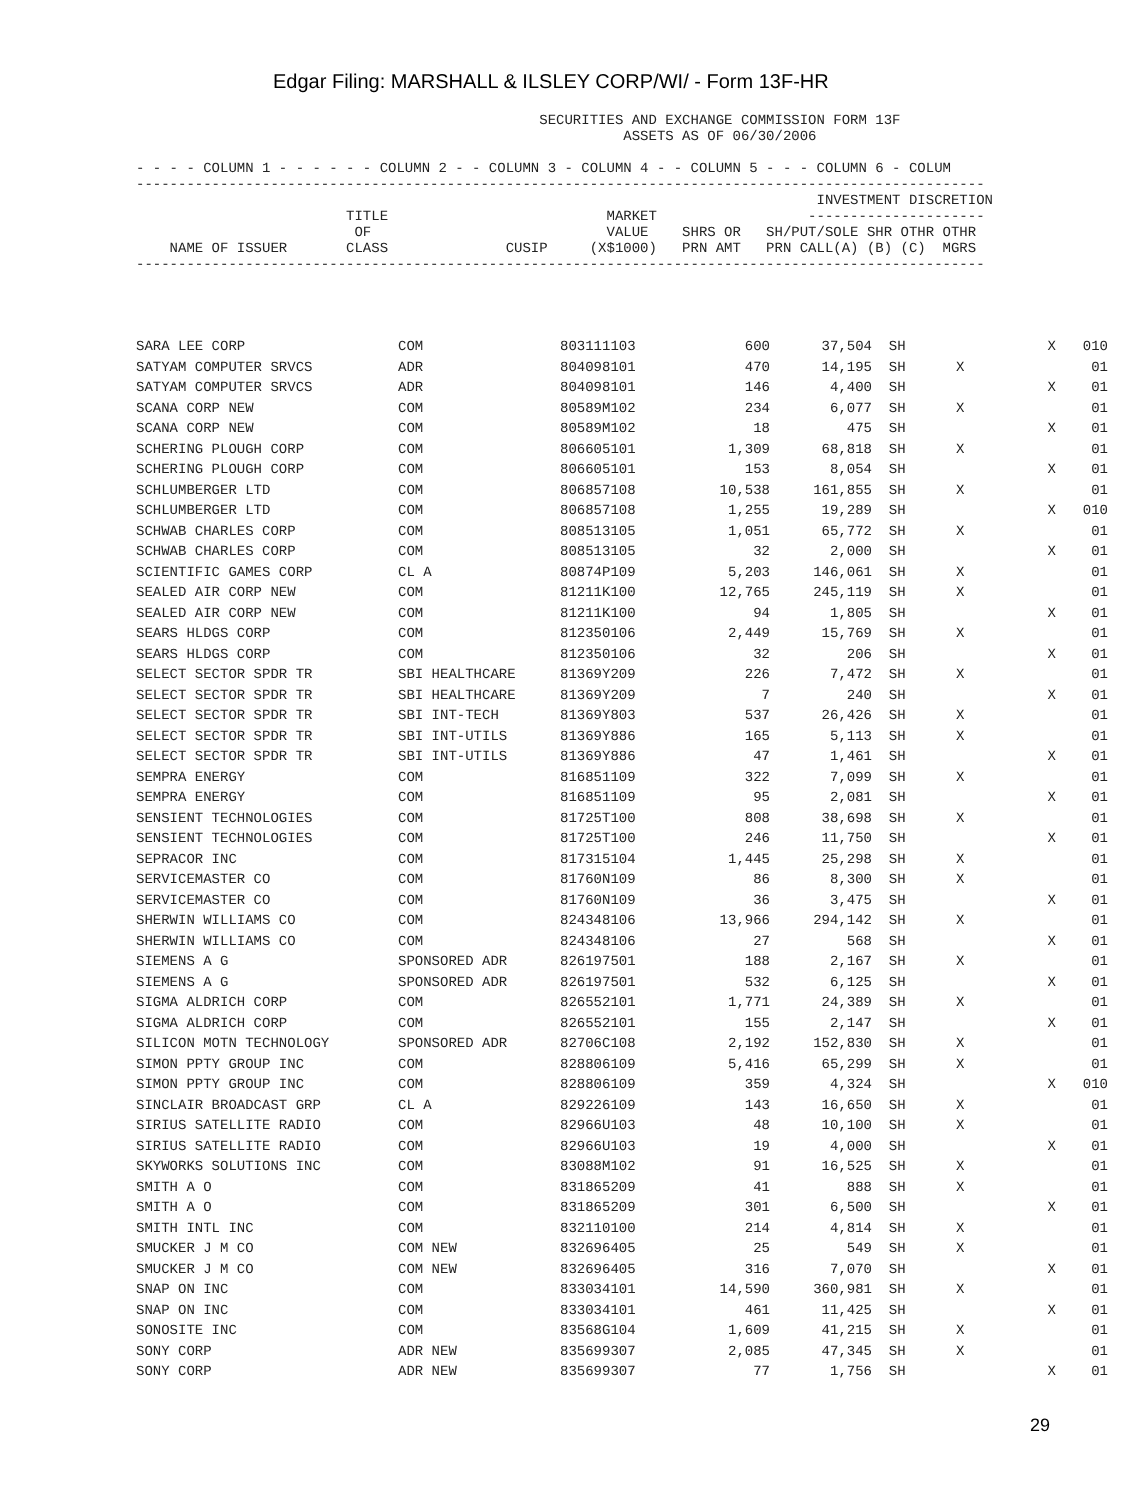Edgar Filing: MARSHALL & ILSLEY CORP/WI/ - Form 13F-HR
SECURITIES AND EXCHANGE COMMISSION FORM 13F ASSETS AS OF 06/30/2006 - - - - COLUMN 1 - - - - - - COLUMN 2 - - COLUMN 3 - COLUMN 4 - - COLUMN 5 - - - COLUMN 6 - COLUM ----------------------------------------------------------------------------------------------------- INVESTMENT DISCRETION TITLE MARKET --------------------- OF VALUE SHRS OR SH/PUT/SOLE SHR OTHR OTHR NAME OF ISSUER CLASS CUSIP (X$1000) PRN AMT PRN CALL(A) (B) (C) MGRS -----------------------------------------------------------------------------------------------------
| SARA LEE CORP | COM | 803111103 | 600 | 37,504 | SH | X | 010 |
| SATYAM COMPUTER SRVCS | ADR | 804098101 | 470 | 14,195 | SH X | | 01 |
| SATYAM COMPUTER SRVCS | ADR | 804098101 | 146 | 4,400 | SH | X | 01 |
| SCANA CORP NEW | COM | 80589M102 | 234 | 6,077 | SH X | | 01 |
| SCANA CORP NEW | COM | 80589M102 | 18 | 475 | SH | X | 01 |
| SCHERING PLOUGH CORP | COM | 806605101 | 1,309 | 68,818 | SH X | | 01 |
| SCHERING PLOUGH CORP | COM | 806605101 | 153 | 8,054 | SH | X | 01 |
| SCHLUMBERGER LTD | COM | 806857108 | 10,538 | 161,855 | SH X | | 01 |
| SCHLUMBERGER LTD | COM | 806857108 | 1,255 | 19,289 | SH | X | 010 |
| SCHWAB CHARLES CORP | COM | 808513105 | 1,051 | 65,772 | SH X | | 01 |
| SCHWAB CHARLES CORP | COM | 808513105 | 32 | 2,000 | SH | X | 01 |
| SCIENTIFIC GAMES CORP | CL A | 80874P109 | 5,203 | 146,061 | SH X | | 01 |
| SEALED AIR CORP NEW | COM | 81211K100 | 12,765 | 245,119 | SH X | | 01 |
| SEALED AIR CORP NEW | COM | 81211K100 | 94 | 1,805 | SH | X | 01 |
| SEARS HLDGS CORP | COM | 812350106 | 2,449 | 15,769 | SH X | | 01 |
| SEARS HLDGS CORP | COM | 812350106 | 32 | 206 | SH | X | 01 |
| SELECT SECTOR SPDR TR | SBI HEALTHCARE | 81369Y209 | 226 | 7,472 | SH X | | 01 |
| SELECT SECTOR SPDR TR | SBI HEALTHCARE | 81369Y209 | 7 | 240 | SH | X | 01 |
| SELECT SECTOR SPDR TR | SBI INT-TECH | 81369Y803 | 537 | 26,426 | SH X | | 01 |
| SELECT SECTOR SPDR TR | SBI INT-UTILS | 81369Y886 | 165 | 5,113 | SH X | | 01 |
| SELECT SECTOR SPDR TR | SBI INT-UTILS | 81369Y886 | 47 | 1,461 | SH | X | 01 |
| SEMPRA ENERGY | COM | 816851109 | 322 | 7,099 | SH X | | 01 |
| SEMPRA ENERGY | COM | 816851109 | 95 | 2,081 | SH | X | 01 |
| SENSIENT TECHNOLOGIES | COM | 81725T100 | 808 | 38,698 | SH X | | 01 |
| SENSIENT TECHNOLOGIES | COM | 81725T100 | 246 | 11,750 | SH | X | 01 |
| SEPRACOR INC | COM | 817315104 | 1,445 | 25,298 | SH X | | 01 |
| SERVICEMASTER CO | COM | 81760N109 | 86 | 8,300 | SH X | | 01 |
| SERVICEMASTER CO | COM | 81760N109 | 36 | 3,475 | SH | X | 01 |
| SHERWIN WILLIAMS CO | COM | 824348106 | 13,966 | 294,142 | SH X | | 01 |
| SHERWIN WILLIAMS CO | COM | 824348106 | 27 | 568 | SH | X | 01 |
| SIEMENS A G | SPONSORED ADR | 826197501 | 188 | 2,167 | SH X | | 01 |
| SIEMENS A G | SPONSORED ADR | 826197501 | 532 | 6,125 | SH | X | 01 |
| SIGMA ALDRICH CORP | COM | 826552101 | 1,771 | 24,389 | SH X | | 01 |
| SIGMA ALDRICH CORP | COM | 826552101 | 155 | 2,147 | SH | X | 01 |
| SILICON MOTN TECHNOLOGY | SPONSORED ADR | 82706C108 | 2,192 | 152,830 | SH X | | 01 |
| SIMON PPTY GROUP INC | COM | 828806109 | 5,416 | 65,299 | SH X | | 01 |
| SIMON PPTY GROUP INC | COM | 828806109 | 359 | 4,324 | SH | X | 010 |
| SINCLAIR BROADCAST GRP | CL A | 829226109 | 143 | 16,650 | SH X | | 01 |
| SIRIUS SATELLITE RADIO | COM | 82966U103 | 48 | 10,100 | SH X | | 01 |
| SIRIUS SATELLITE RADIO | COM | 82966U103 | 19 | 4,000 | SH | X | 01 |
| SKYWORKS SOLUTIONS INC | COM | 83088M102 | 91 | 16,525 | SH X | | 01 |
| SMITH A O | COM | 831865209 | 41 | 888 | SH X | | 01 |
| SMITH A O | COM | 831865209 | 301 | 6,500 | SH | X | 01 |
| SMITH INTL INC | COM | 832110100 | 214 | 4,814 | SH X | | 01 |
| SMUCKER J M CO | COM NEW | 832696405 | 25 | 549 | SH X | | 01 |
| SMUCKER J M CO | COM NEW | 832696405 | 316 | 7,070 | SH | X | 01 |
| SNAP ON INC | COM | 833034101 | 14,590 | 360,981 | SH X | | 01 |
| SNAP ON INC | COM | 833034101 | 461 | 11,425 | SH | X | 01 |
| SONOSITE INC | COM | 83568G104 | 1,609 | 41,215 | SH X | | 01 |
| SONY CORP | ADR NEW | 835699307 | 2,085 | 47,345 | SH X | | 01 |
| SONY CORP | ADR NEW | 835699307 | 77 | 1,756 | SH | X | 01 |
29